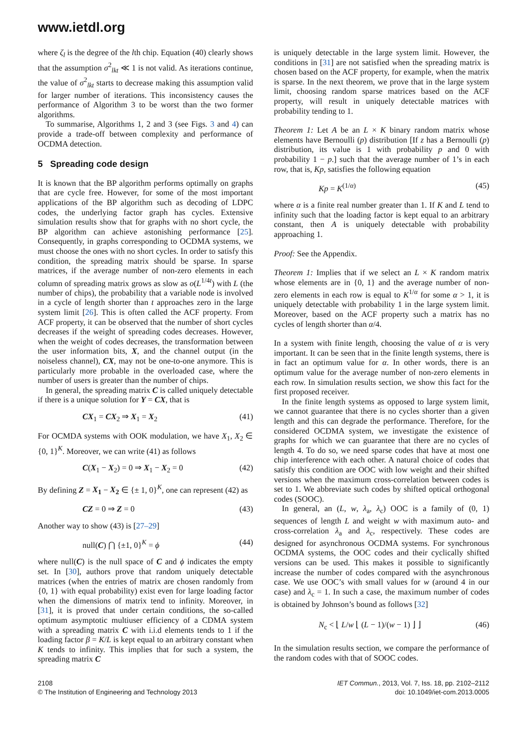www.ietdl.org
where ζ<sub>l</sub> is the degree of the lth chip. Equation (40) clearly shows that the assumption σ<sup>2</sup><sub>lkt</sub> ≪ 1 is not valid. As iterations continue, the value of σ<sup>2</sup><sub>lkt</sub> starts to decrease making this assumption valid for larger number of iterations. This inconsistency causes the performance of Algorithm 3 to be worst than the two former algorithms.
To summarise, Algorithms 1, 2 and 3 (see Figs. 3 and 4) can provide a trade-off between complexity and performance of OCDMA detection.
5 Spreading code design
It is known that the BP algorithm performs optimally on graphs that are cycle free. However, for some of the most important applications of the BP algorithm such as decoding of LDPC codes, the underlying factor graph has cycles. Extensive simulation results show that for graphs with no short cycle, the BP algorithm can achieve astonishing performance [25]. Consequently, in graphs corresponding to OCDMA systems, we must choose the ones with no short cycles. In order to satisfy this condition, the spreading matrix should be sparse. In sparse matrices, if the average number of non-zero elements in each column of spreading matrix grows as slow as o(L<sup>1/4t</sup>) with L (the number of chips), the probability that a variable node is involved in a cycle of length shorter than t approaches zero in the large system limit [26]. This is often called the ACF property. From ACF property, it can be observed that the number of short cycles decreases if the weight of spreading codes decreases. However, when the weight of codes decreases, the transformation between the user information bits, X, and the channel output (in the noiseless channel), CX, may not be one-to-one anymore. This is particularly more probable in the overloaded case, where the number of users is greater than the number of chips.
In general, the spreading matrix C is called uniquely detectable if there is a unique solution for Y = CX, that is
CX<sub>1</sub> = CX<sub>2</sub> ⇒ X<sub>1</sub> = X<sub>2</sub> (41)
For OCMDA systems with OOK modulation, we have X<sub>1</sub>, X<sub>2</sub> ∈ {0, 1}<sup>K</sup>. Moreover, we can write (41) as follows
C(X<sub>1</sub> − X<sub>2</sub>) = 0 ⇒ X<sub>1</sub> − X<sub>2</sub> = 0 (42)
By defining Z = X<sub>1</sub> − X<sub>2</sub> ∈ {± 1, 0}<sup>K</sup>, one can represent (42) as
CZ = 0 ⇒ Z = 0 (43)
Another way to show (43) is [27–29]
null(C) ⋂ {±1, 0}<sup>K</sup> = ϕ (44)
where null(C) is the null space of C and ϕ indicates the empty set. In [30], authors prove that random uniquely detectable matrices (when the entries of matrix are chosen randomly from {0, 1} with equal probability) exist even for large loading factor when the dimensions of matrix tend to infinity. Moreover, in [31], it is proved that under certain conditions, the so-called optimum asymptotic multiuser efficiency of a CDMA system with a spreading matrix C with i.i.d elements tends to 1 if the loading factor β = K/L is kept equal to an arbitrary constant when K tends to infinity. This implies that for such a system, the spreading matrix C
is uniquely detectable in the large system limit. However, the conditions in [31] are not satisfied when the spreading matrix is chosen based on the ACF property, for example, when the matrix is sparse. In the next theorem, we prove that in the large system limit, choosing random sparse matrices based on the ACF property, will result in uniquely detectable matrices with probability tending to 1.
Theorem 1: Let A be an L × K binary random matrix whose elements have Bernoulli (p) distribution [If z has a Bernoulli (p) distribution, its value is 1 with probability p and 0 with probability 1 − p.] such that the average number of 1’s in each row, that is, Kp, satisfies the following equation
Kp = K<sup>(1/α)</sup> (45)
where α is a finite real number greater than 1. If K and L tend to infinity such that the loading factor is kept equal to an arbitrary constant, then A is uniquely detectable with probability approaching 1.
Proof: See the Appendix.
Theorem 1: Implies that if we select an L × K random matrix whose elements are in {0, 1} and the average number of non-zero elements in each row is equal to K<sup>1/α</sup> for some α > 1, it is uniquely detectable with probability 1 in the large system limit. Moreover, based on the ACF property such a matrix has no cycles of length shorter than α/4.
In a system with finite length, choosing the value of α is very important. It can be seen that in the finite length systems, there is in fact an optimum value for α. In other words, there is an optimum value for the average number of non-zero elements in each row. In simulation results section, we show this fact for the first proposed receiver.
In the finite length systems as opposed to large system limit, we cannot guarantee that there is no cycles shorter than a given length and this can degrade the performance. Therefore, for the considered OCDMA system, we investigate the existence of graphs for which we can guarantee that there are no cycles of length 4. To do so, we need sparse codes that have at most one chip interference with each other. A natural choice of codes that satisfy this condition are OOC with low weight and their shifted versions when the maximum cross-correlation between codes is set to 1. We abbreviate such codes by shifted optical orthogonal codes (SOOC).
In general, an (L, w, λ<sub>a</sub>, λ<sub>c</sub>) OOC is a family of (0, 1) sequences of length L and weight w with maximum auto- and cross-correlation λ<sub>a</sub> and λ<sub>c</sub>, respectively. These codes are designed for asynchronous OCDMA systems. For synchronous OCDMA systems, the OOC codes and their cyclically shifted versions can be used. This makes it possible to significantly increase the number of codes compared with the asynchronous case. We use OOC’s with small values for w (around 4 in our case) and λ<sub>c</sub> = 1. In such a case, the maximum number of codes is obtained by Johnson’s bound as follows [32]
N<sub>c</sub> < ⌊ L/w ⌊ (L − 1)/(w − 1) ⌋ ⌋ (46)
In the simulation results section, we compare the performance of the random codes with that of SOOC codes.
2108
© The Institution of Engineering and Technology 2013
IET Commun., 2013, Vol. 7, Iss. 18, pp. 2102–2112
doi: 10.1049/iet-com.2013.0005